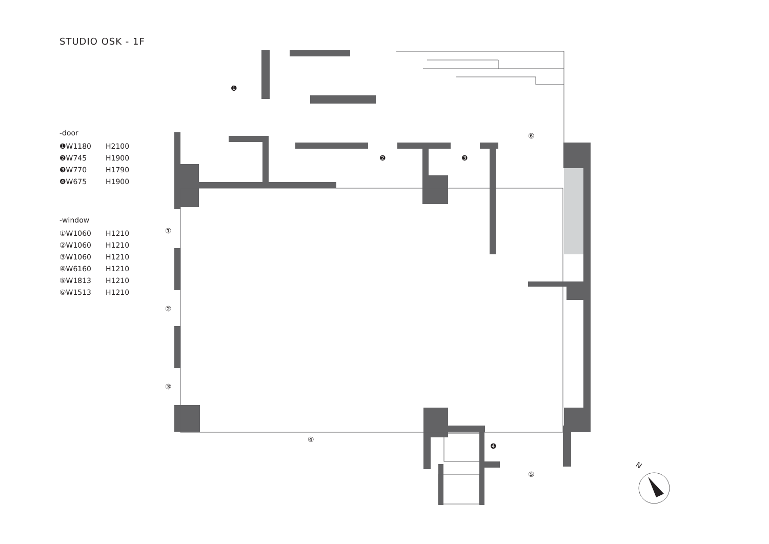❶
❷
❸
❹
①
②
③
④
⑤
⑥
N
STUDIO OSK - 1F
-door
❶W1180 H2100
❷W745 H1900
❸W770 H1790
❹W675 H1900
-window
①W1060 H1210
②W1060 H1210
③W1060 H1210
④W6160 H1210
⑤W1813 H1210
⑥W1513 H1210